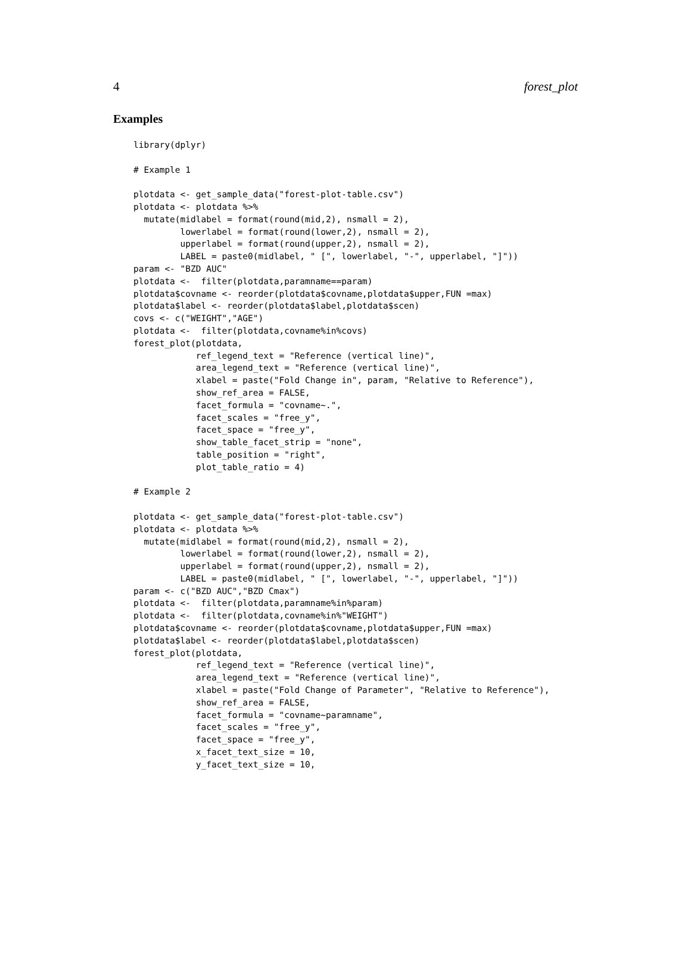4 forest_plot
Examples
library(dplyr)

# Example 1

plotdata <- get_sample_data("forest-plot-table.csv")
plotdata <- plotdata %>%
  mutate(midlabel = format(round(mid,2), nsmall = 2),
         lowerlabel = format(round(lower,2), nsmall = 2),
         upperlabel = format(round(upper,2), nsmall = 2),
         LABEL = paste0(midlabel, " [", lowerlabel, "-", upperlabel, "]"))
param <- "BZD AUC"
plotdata <-  filter(plotdata,paramname==param)
plotdata$covname <- reorder(plotdata$covname,plotdata$upper,FUN =max)
plotdata$label <- reorder(plotdata$label,plotdata$scen)
covs <- c("WEIGHT","AGE")
plotdata <-  filter(plotdata,covname%in%covs)
forest_plot(plotdata,
            ref_legend_text = "Reference (vertical line)",
            area_legend_text = "Reference (vertical line)",
            xlabel = paste("Fold Change in", param, "Relative to Reference"),
            show_ref_area = FALSE,
            facet_formula = "covname~.",
            facet_scales = "free_y",
            facet_space = "free_y",
            show_table_facet_strip = "none",
            table_position = "right",
            plot_table_ratio = 4)

# Example 2

plotdata <- get_sample_data("forest-plot-table.csv")
plotdata <- plotdata %>%
  mutate(midlabel = format(round(mid,2), nsmall = 2),
         lowerlabel = format(round(lower,2), nsmall = 2),
         upperlabel = format(round(upper,2), nsmall = 2),
         LABEL = paste0(midlabel, " [", lowerlabel, "-", upperlabel, "]"))
param <- c("BZD AUC","BZD Cmax")
plotdata <-  filter(plotdata,paramname%in%param)
plotdata <-  filter(plotdata,covname%in%"WEIGHT")
plotdata$covname <- reorder(plotdata$covname,plotdata$upper,FUN =max)
plotdata$label <- reorder(plotdata$label,plotdata$scen)
forest_plot(plotdata,
            ref_legend_text = "Reference (vertical line)",
            area_legend_text = "Reference (vertical line)",
            xlabel = paste("Fold Change of Parameter", "Relative to Reference"),
            show_ref_area = FALSE,
            facet_formula = "covname~paramname",
            facet_scales = "free_y",
            facet_space = "free_y",
            x_facet_text_size = 10,
            y_facet_text_size = 10,